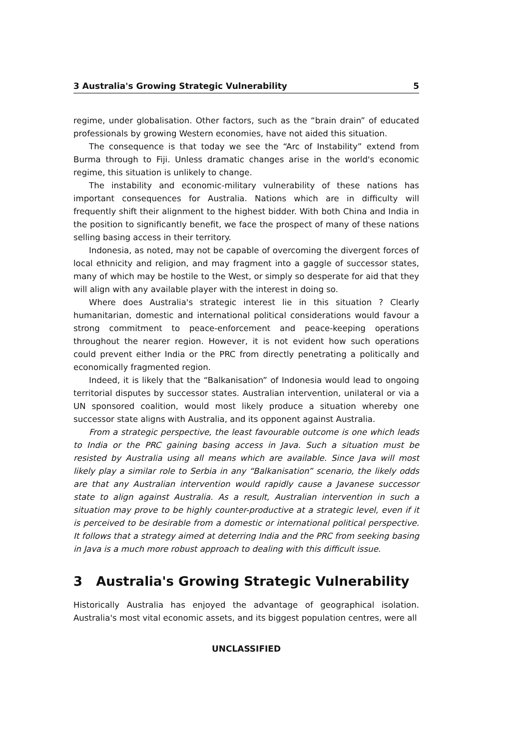3 Australia's Growing Strategic Vulnerability 5
regime, under globalisation. Other factors, such as the “brain drain” of educated professionals by growing Western economies, have not aided this situation.
The consequence is that today we see the “Arc of Instability” extend from Burma through to Fiji. Unless dramatic changes arise in the world's economic regime, this situation is unlikely to change.
The instability and economic-military vulnerability of these nations has important consequences for Australia. Nations which are in difficulty will frequently shift their alignment to the highest bidder. With both China and India in the position to significantly benefit, we face the prospect of many of these nations selling basing access in their territory.
Indonesia, as noted, may not be capable of overcoming the divergent forces of local ethnicity and religion, and may fragment into a gaggle of successor states, many of which may be hostile to the West, or simply so desperate for aid that they will align with any available player with the interest in doing so.
Where does Australia's strategic interest lie in this situation ? Clearly humanitarian, domestic and international political considerations would favour a strong commitment to peace-enforcement and peace-keeping operations throughout the nearer region. However, it is not evident how such operations could prevent either India or the PRC from directly penetrating a politically and economically fragmented region.
Indeed, it is likely that the “Balkanisation” of Indonesia would lead to ongoing territorial disputes by successor states. Australian intervention, unilateral or via a UN sponsored coalition, would most likely produce a situation whereby one successor state aligns with Australia, and its opponent against Australia.
From a strategic perspective, the least favourable outcome is one which leads to India or the PRC gaining basing access in Java. Such a situation must be resisted by Australia using all means which are available. Since Java will most likely play a similar role to Serbia in any “Balkanisation” scenario, the likely odds are that any Australian intervention would rapidly cause a Javanese successor state to align against Australia. As a result, Australian intervention in such a situation may prove to be highly counter-productive at a strategic level, even if it is perceived to be desirable from a domestic or international political perspective. It follows that a strategy aimed at deterring India and the PRC from seeking basing in Java is a much more robust approach to dealing with this difficult issue.
3 Australia's Growing Strategic Vulnerability
Historically Australia has enjoyed the advantage of geographical isolation. Australia's most vital economic assets, and its biggest population centres, were all
UNCLASSIFIED